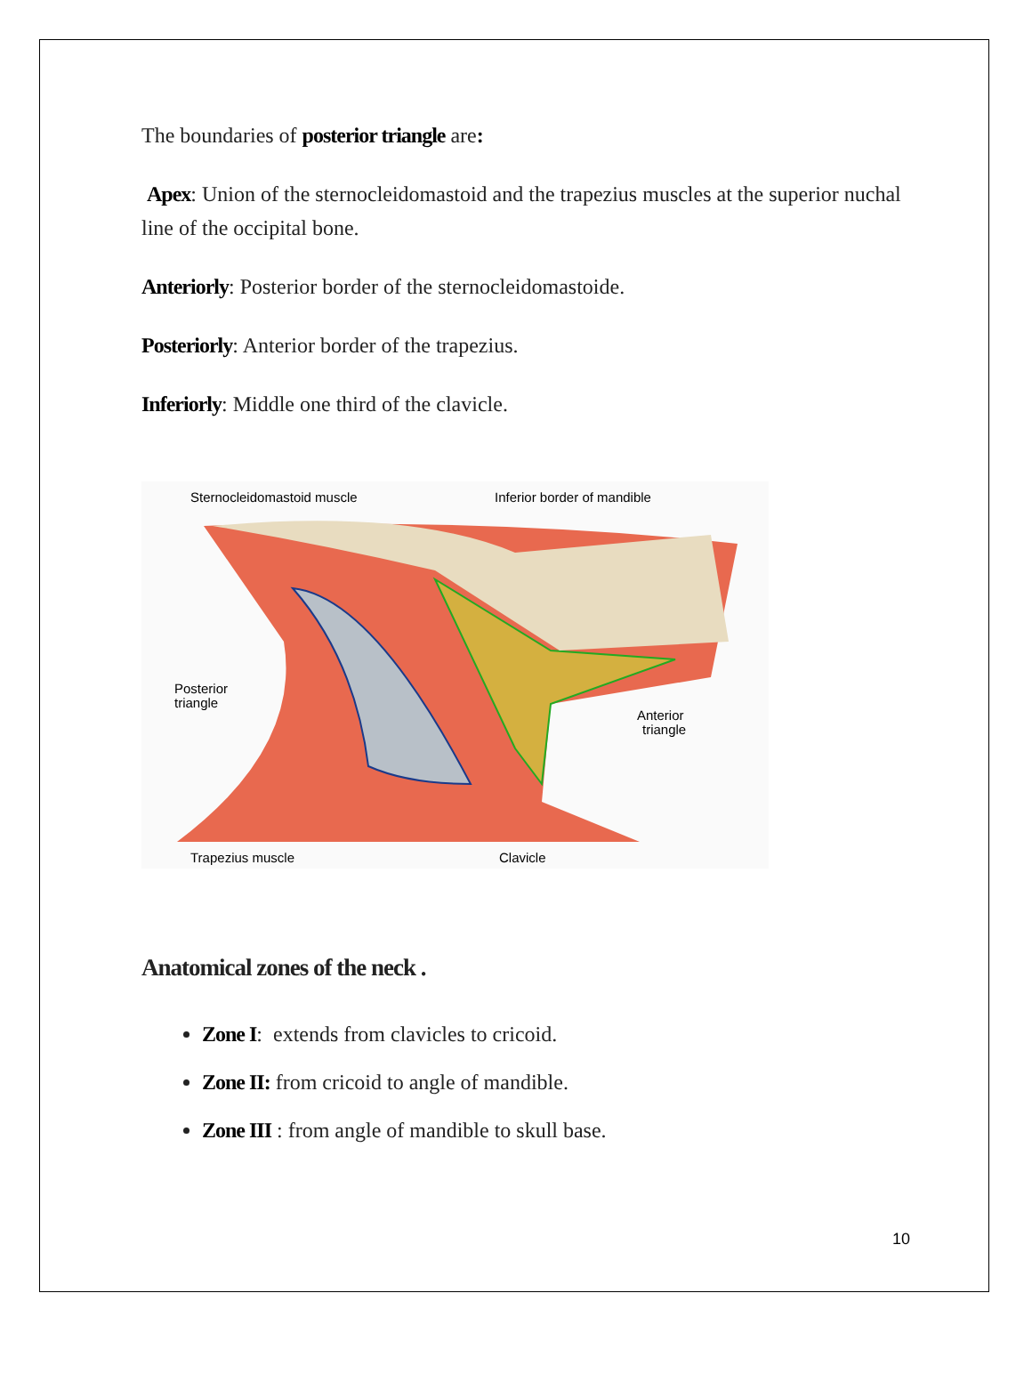The boundaries of posterior triangle are:
Apex: Union of the sternocleidomastoid and the trapezius muscles at the superior nuchal line of the occipital bone.
Anteriorly: Posterior border of the sternocleidomastoide.
Posteriorly: Anterior border of the trapezius.
Inferiorly: Middle one third of the clavicle.
Sternocleidomastoid muscle
Inferior border of mandible
Posterior
triangle
Anterior
triangle
Trapezius muscle
Clavicle
Anatomical zones of the neck .
Zone I: extends from clavicles to cricoid.
Zone II: from cricoid to angle of mandible.
Zone III : from angle of mandible to skull base.
10